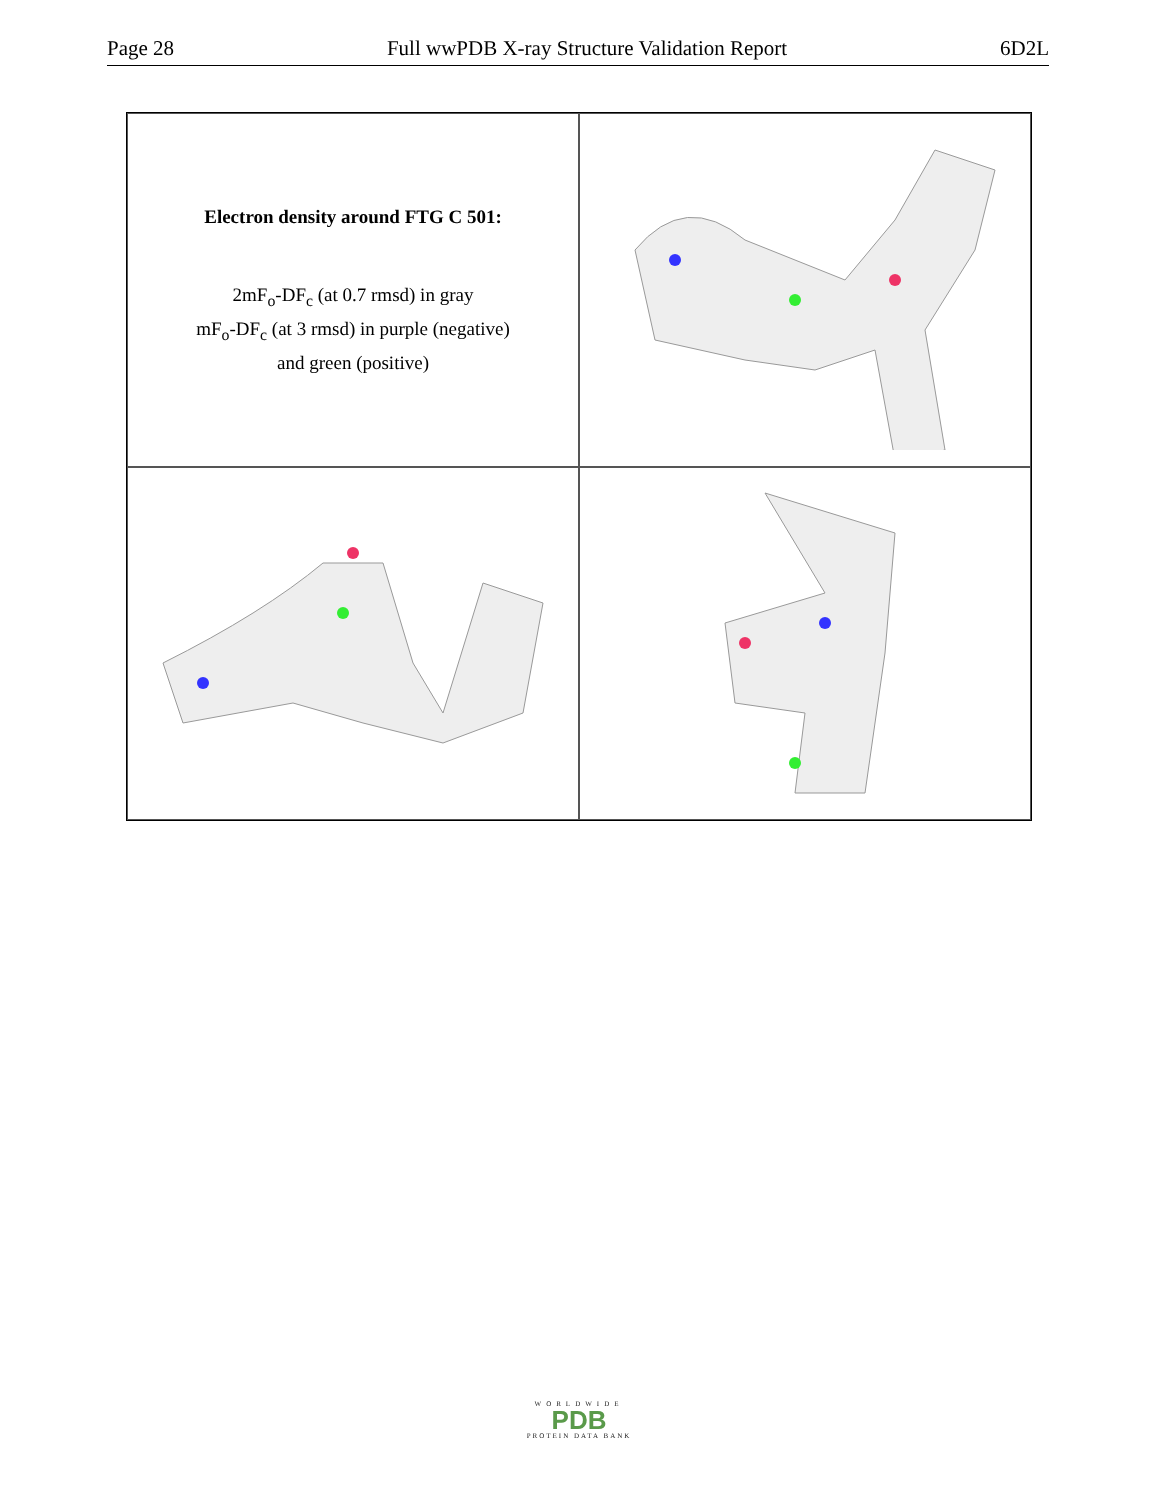Page 28 Full wwPDB X-ray Structure Validation Report 6D2L
Electron density around FTG C 501:
2mF<sub>o</sub>-DF<sub>c</sub> (at 0.7 rmsd) in gray
mF<sub>o</sub>-DF<sub>c</sub> (at 3 rmsd) in purple (negative)
and green (positive)
WORLDWIDE
PDB
PROTEIN DATA BANK